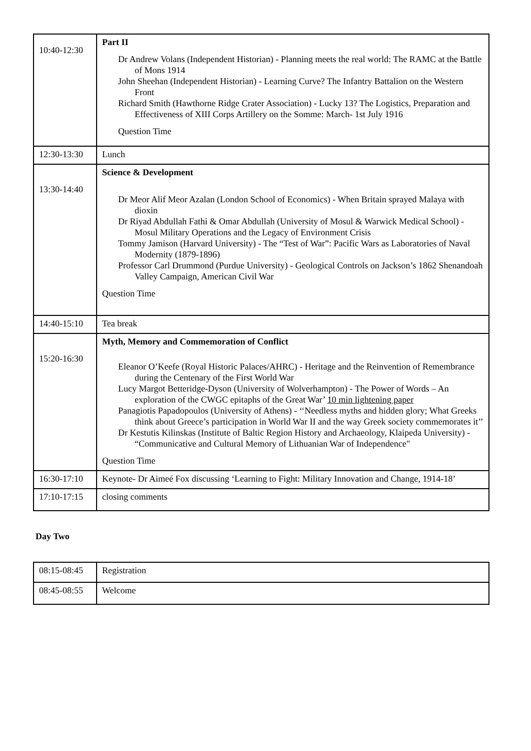| 10:40-12:30 | Part II Dr Andrew Volans (Independent Historian) - Planning meets the real world: The RAMC at the Battle of Mons 1914 John Sheehan (Independent Historian) - Learning Curve? The Infantry Battalion on the Western Front Richard Smith (Hawthorne Ridge Crater Association) - Lucky 13? The Logistics, Preparation and Effectiveness of XIII Corps Artillery on the Somme: March- 1st July 1916 Question Time |
| 12:30-13:30 | Lunch |
| 13:30-14:40 | Science & Development Dr Meor Alif Meor Azalan (London School of Economics) - When Britain sprayed Malaya with dioxin Dr Riyad Abdullah Fathi & Omar Abdullah (University of Mosul & Warwick Medical School) - Mosul Military Operations and the Legacy of Environment Crisis Tommy Jamison (Harvard University) - The “Test of War”: Pacific Wars as Laboratories of Naval Modernity (1879-1896) Professor Carl Drummond (Purdue University) - Geological Controls on Jackson’s 1862 Shenandoah Valley Campaign, American Civil War Question Time |
| 14:40-15:10 | Tea break |
| 15:20-16:30 | Myth, Memory and Commemoration of Conflict Eleanor O’Keefe (Royal Historic Palaces/AHRC) - Heritage and the Reinvention of Remembrance during the Centenary of the First World War Lucy Margot Betteridge-Dyson (University of Wolverhampton) - The Power of Words – An exploration of the CWGC epitaphs of the Great War’ 10 min lightening paper Panagiotis Papadopoulos (University of Athens) - ‘‘Needless myths and hidden glory; What Greeks think about Greece’s participation in World War II and the way Greek society commemorates it’’ Dr Kestutis Kilinskas (Institute of Baltic Region History and Archaeology, Klaipeda University) - “Communicative and Cultural Memory of Lithuanian War of Independence" Question Time |
| 16:30-17:10 | Keynote- Dr Aimeé Fox discussing ‘Learning to Fight: Military Innovation and Change, 1914-18’ |
| 17:10-17:15 | closing comments |
Day Two
| 08:15-08:45 | Registration |
| 08:45-08:55 | Welcome |